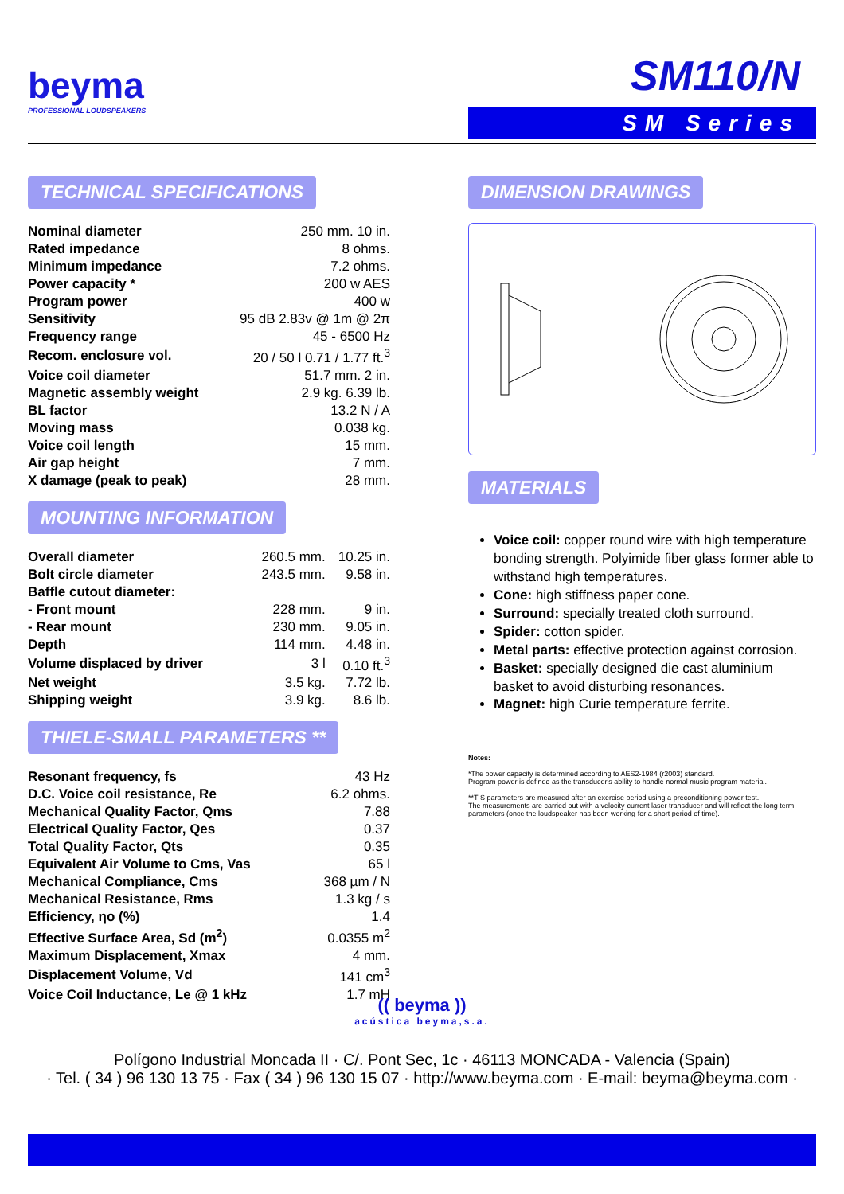beyma
PROFESSIONAL LOUDSPEAKERS
SM110/N
SM Series
TECHNICAL SPECIFICATIONS
| Nominal diameter | 250 mm. 10 in. |
| Rated impedance | 8 ohms. |
| Minimum impedance | 7.2 ohms. |
| Power capacity * | 200 w AES |
| Program power | 400 w |
| Sensitivity | 95 dB 2.83v @ 1m @ 2π |
| Frequency range | 45 - 6500 Hz |
| Recom. enclosure vol. | 20 / 50 l 0.71 / 1.77 ft.<sup>3</sup> |
| Voice coil diameter | 51.7 mm. 2 in. |
| Magnetic assembly weight | 2.9 kg. 6.39 lb. |
| BL factor | 13.2 N / A |
| Moving mass | 0.038 kg. |
| Voice coil length | 15 mm. |
| Air gap height | 7 mm. |
| X damage (peak to peak) | 28 mm. |
MOUNTING INFORMATION
| Overall diameter | 260.5 mm. | 10.25 in. |
| Bolt circle diameter | 243.5 mm. | 9.58 in. |
| Baffle cutout diameter: | | |
| - Front mount | 228 mm. | 9 in. |
| - Rear mount | 230 mm. | 9.05 in. |
| Depth | 114 mm. | 4.48 in. |
| Volume displaced by driver | 3 l | 0.10 ft.<sup>3</sup> |
| Net weight | 3.5 kg. | 7.72 lb. |
| Shipping weight | 3.9 kg. | 8.6 lb. |
THIELE-SMALL PARAMETERS **
| Resonant frequency, fs | 43 Hz |
| D.C. Voice coil resistance, Re | 6.2 ohms. |
| Mechanical Quality Factor, Qms | 7.88 |
| Electrical Quality Factor, Qes | 0.37 |
| Total Quality Factor, Qts | 0.35 |
| Equivalent Air Volume to Cms, Vas | 65 l |
| Mechanical Compliance, Cms | 368 µm / N |
| Mechanical Resistance, Rms | 1.3 kg / s |
| Efficiency, ηo (%) | 1.4 |
| Effective Surface Area, Sd (m<sup>2</sup>) | 0.0355 m<sup>2</sup> |
| Maximum Displacement, Xmax | 4 mm. |
| Displacement Volume, Vd | 141 cm<sup>3</sup> |
| Voice Coil Inductance, Le @ 1 kHz | 1.7 mH |
DIMENSION DRAWINGS MATERIALS
Voice coil: copper round wire with high temperature bonding strength. Polyimide fiber glass former able to withstand high temperatures.
Cone: high stiffness paper cone.
Surround: specially treated cloth surround.
Spider: cotton spider.
Metal parts: effective protection against corrosion.
Basket: specially designed die cast aluminium basket to avoid disturbing resonances.
Magnet: high Curie temperature ferrite.
Notes:
*The power capacity is determined according to AES2-1984 (r2003) standard.
Program power is defined as the transducer's ability to handle normal music program material.
**T-S parameters are measured after an exercise period using a preconditioning power test.
The measurements are carried out with a velocity-current laser transducer and will reflect the long term parameters (once the loudspeaker has been working for a short period of time).
(( beyma ))
acústica beyma,s.a.
Polígono Industrial Moncada II · C/. Pont Sec, 1c · 46113 MONCADA - Valencia (Spain)
· Tel. ( 34 ) 96 130 13 75 · Fax ( 34 ) 96 130 15 07 · http://www.beyma.com · E-mail: beyma@beyma.com ·